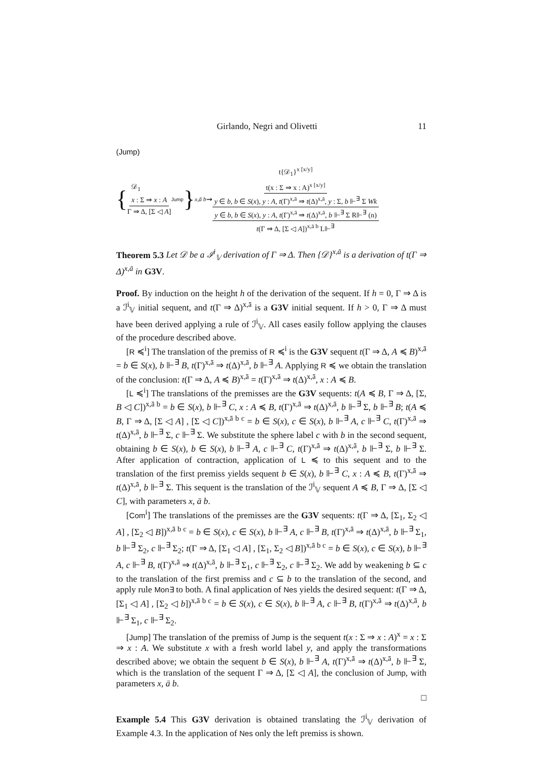Girlando, Negri and Olivetti 11
(Jump)
{ 𝒟<sub>1</sub>
x : Σ ⇒ x : A Γ ⇒ Δ, [Σ ◁ A] Jump }<sup>x,ā b</sup> ⇝ t{𝒟<sub>1</sub>}<sup>x [x/y]</sup> t(x : Σ ⇒ x : A)<sup>x [x/y]</sup> y ∈ b, b ∈ S(x), y : A, t(Γ)<sup>x,ā</sup> ⇒ t(Δ)<sup>x,ā</sup>, y : Σ, b ⊩<sup>∃</sup> Σ Wk y ∈ b, b ∈ S(x), y : A, t(Γ)<sup>x,ā</sup> ⇒ t(Δ)<sup>x,ā</sup>, b ⊩<sup>∃</sup> Σ R⊩<sup>∃</sup> (n) t(Γ ⇒ Δ, [Σ ◁ A])<sup>x,ā b</sup> L⊩<sup>∃</sup>
Theorem 5.3 Let 𝒟 be a ℐ<sup>i</sup><sub>𝕍</sub> derivation of Γ ⇒ Δ. Then {𝒟}<sup>x,ā</sup> is a derivation of t(Γ ⇒ Δ)<sup>x,ā</sup> in G3V.
Proof. By induction on the height h of the derivation of the sequent. If h = 0, Γ ⇒ Δ is a ℐ<sup>i</sup><sub>𝕍</sub> initial sequent, and t(Γ ⇒ Δ)<sup>x,ā</sup> is a G3V initial sequent. If h > 0, Γ ⇒ Δ must have been derived applying a rule of ℐ<sup>i</sup><sub>𝕍</sub>. All cases easily follow applying the clauses of the procedure described above.
[R ≼<sup>i</sup>] The translation of the premiss of R ≼<sup>i</sup> is the G3V sequent t(Γ ⇒ Δ, A ≼ B)<sup>x,ā</sup> = b ∈ S(x), b ⊩<sup>∃</sup> B, t(Γ)<sup>x,ā</sup> ⇒ t(Δ)<sup>x,ā</sup>, b ⊩<sup>∃</sup> A. Applying R ≼ we obtain the translation of the conclusion: t(Γ ⇒ Δ, A ≼ B)<sup>x,ā</sup> = t(Γ)<sup>x,ā</sup> ⇒ t(Δ)<sup>x,ā</sup>, x : A ≼ B.
[L ≼<sup>i</sup>] The translations of the premisses are the G3V sequents: t(A ≼ B, Γ ⇒ Δ, [Σ, B ◁ C])<sup>x,ā b</sup> = b ∈ S(x), b ⊩<sup>∃</sup> C, x : A ≼ B, t(Γ)<sup>x,ā</sup> ⇒ t(Δ)<sup>x,ā</sup>, b ⊩<sup>∃</sup> Σ, b ⊩<sup>∃</sup> B; t(A ≼ B, Γ ⇒ Δ, [Σ ◁ A] , [Σ ◁ C])<sup>x,ā b c</sup> = b ∈ S(x), c ∈ S(x), b ⊩<sup>∃</sup> A, c ⊩<sup>∃</sup> C, t(Γ)<sup>x,ā</sup> ⇒ t(Δ)<sup>x,ā</sup>, b ⊩<sup>∃</sup> Σ, c ⊩<sup>∃</sup> Σ. We substitute the sphere label c with b in the second sequent, obtaining b ∈ S(x), b ∈ S(x), b ⊩<sup>∃</sup> A, c ⊩<sup>∃</sup> C, t(Γ)<sup>x,ā</sup> ⇒ t(Δ)<sup>x,ā</sup>, b ⊩<sup>∃</sup> Σ, b ⊩<sup>∃</sup> Σ. After application of contraction, application of L ≼ to this sequent and to the translation of the first premiss yields sequent b ∈ S(x), b ⊩<sup>∃</sup> C, x : A ≼ B, t(Γ)<sup>x,ā</sup> ⇒ t(Δ)<sup>x,ā</sup>, b ⊩<sup>∃</sup> Σ. This sequent is the translation of the ℐ<sup>i</sup><sub>𝕍</sub> sequent A ≼ B, Γ ⇒ Δ, [Σ ◁ C], with parameters x, ā b.
[Com<sup>i</sup>] The translations of the premisses are the G3V sequents: t(Γ ⇒ Δ, [Σ<sub>1</sub>, Σ<sub>2</sub> ◁ A] , [Σ<sub>2</sub> ◁ B])<sup>x,ā b c</sup> = b ∈ S(x), c ∈ S(x), b ⊩<sup>∃</sup> A, c ⊩<sup>∃</sup> B, t(Γ)<sup>x,ā</sup> ⇒ t(Δ)<sup>x,ā</sup>, b ⊩<sup>∃</sup> Σ<sub>1</sub>, b ⊩<sup>∃</sup> Σ<sub>2</sub>, c ⊩<sup>∃</sup> Σ<sub>2</sub>; t(Γ ⇒ Δ, [Σ<sub>1</sub> ◁ A] , [Σ<sub>1</sub>, Σ<sub>2</sub> ◁ B])<sup>x,ā b c</sup> = b ∈ S(x), c ∈ S(x), b ⊩<sup>∃</sup> A, c ⊩<sup>∃</sup> B, t(Γ)<sup>x,ā</sup> ⇒ t(Δ)<sup>x,ā</sup>, b ⊩<sup>∃</sup> Σ<sub>1</sub>, c ⊩<sup>∃</sup> Σ<sub>2</sub>, c ⊩<sup>∃</sup> Σ<sub>2</sub>. We add by weakening b ⊆ c to the translation of the first premiss and c ⊆ b to the translation of the second, and apply rule Mon∃ to both. A final application of Nes yields the desired sequent: t(Γ ⇒ Δ, [Σ<sub>1</sub> ◁ A] , [Σ<sub>2</sub> ◁ b])<sup>x,ā b c</sup> = b ∈ S(x), c ∈ S(x), b ⊩<sup>∃</sup> A, c ⊩<sup>∃</sup> B, t(Γ)<sup>x,ā</sup> ⇒ t(Δ)<sup>x,ā</sup>, b ⊩<sup>∃</sup> Σ<sub>1</sub>, c ⊩<sup>∃</sup> Σ<sub>2</sub>.
[Jump] The translation of the premiss of Jump is the sequent t(x : Σ ⇒ x : A)<sup>x</sup> = x : Σ ⇒ x : A. We substitute x with a fresh world label y, and apply the transformations described above; we obtain the sequent b ∈ S(x), b ⊩<sup>∃</sup> A, t(Γ)<sup>x,ā</sup> ⇒ t(Δ)<sup>x,ā</sup>, b ⊩<sup>∃</sup> Σ, which is the translation of the sequent Γ ⇒ Δ, [Σ ◁ A], the conclusion of Jump, with parameters x, ā b.
□
Example 5.4 This G3V derivation is obtained translating the ℐ<sup>i</sup><sub>𝕍</sub> derivation of Example 4.3. In the application of Nes only the left premiss is shown.